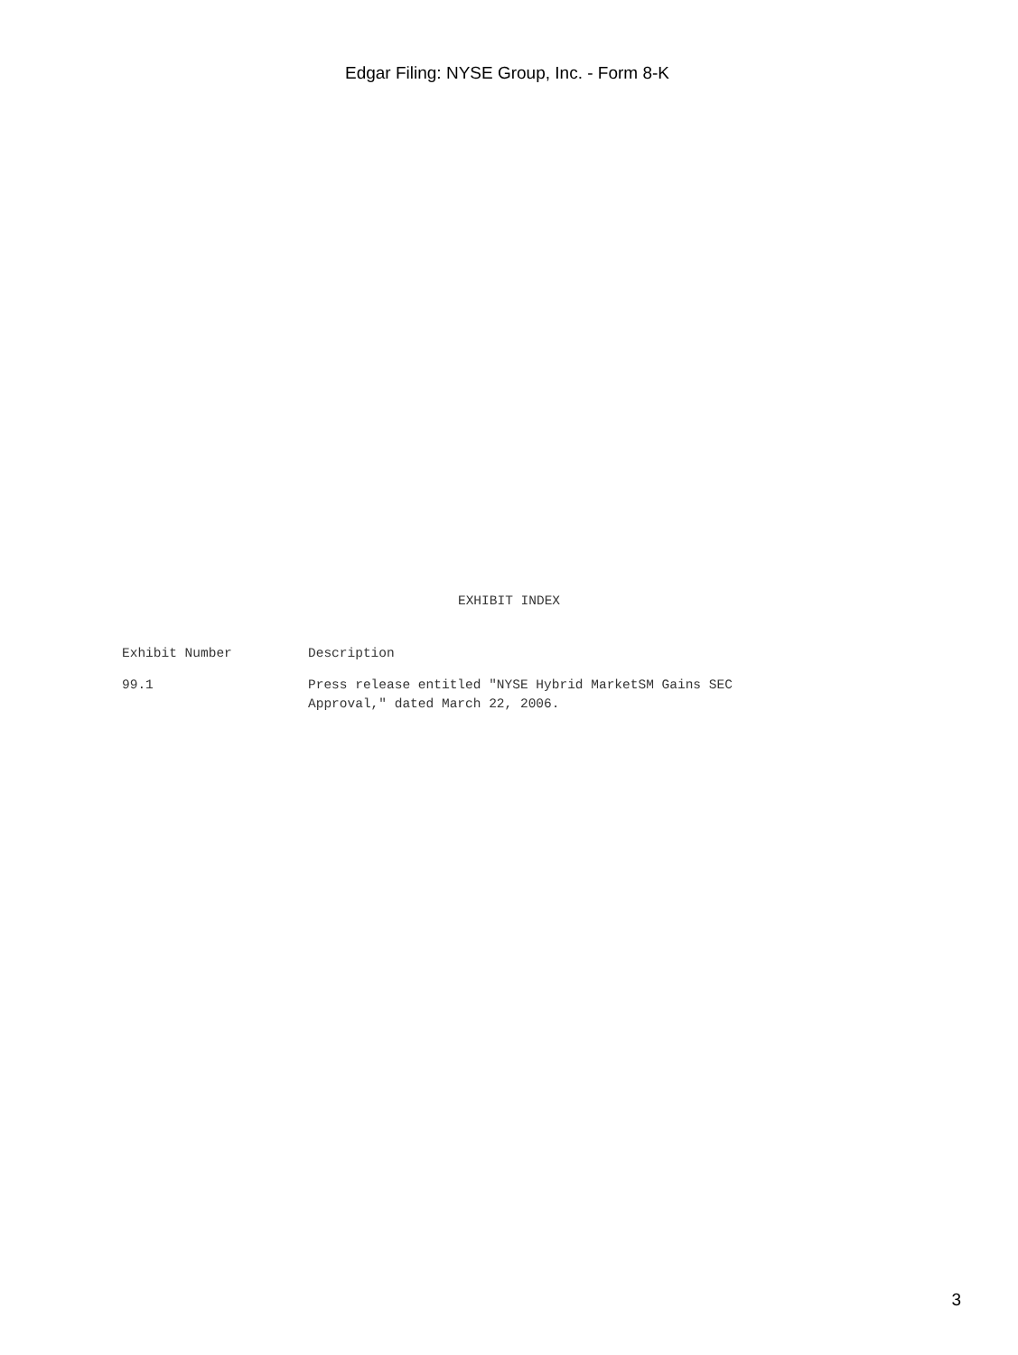Edgar Filing: NYSE Group, Inc. - Form 8-K
EXHIBIT INDEX
| Exhibit Number | Description |
| --- | --- |
| 99.1 | Press release entitled "NYSE Hybrid MarketSM Gains SEC Approval," dated March 22, 2006. |
3